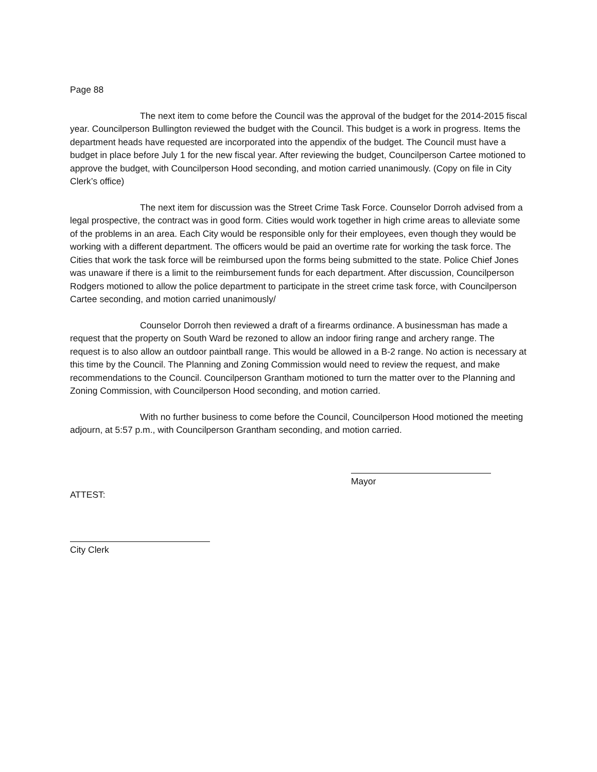Page 88
The next item to come before the Council was the approval of the budget for the 2014-2015 fiscal year. Councilperson Bullington reviewed the budget with the Council. This budget is a work in progress. Items the department heads have requested are incorporated into the appendix of the budget. The Council must have a budget in place before July 1 for the new fiscal year. After reviewing the budget, Councilperson Cartee motioned to approve the budget, with Councilperson Hood seconding, and motion carried unanimously. (Copy on file in City Clerk’s office)
The next item for discussion was the Street Crime Task Force. Counselor Dorroh advised from a legal prospective, the contract was in good form. Cities would work together in high crime areas to alleviate some of the problems in an area. Each City would be responsible only for their employees, even though they would be working with a different department. The officers would be paid an overtime rate for working the task force. The Cities that work the task force will be reimbursed upon the forms being submitted to the state. Police Chief Jones was unaware if there is a limit to the reimbursement funds for each department. After discussion, Councilperson Rodgers motioned to allow the police department to participate in the street crime task force, with Councilperson Cartee seconding, and motion carried unanimously/
Counselor Dorroh then reviewed a draft of a firearms ordinance. A businessman has made a request that the property on South Ward be rezoned to allow an indoor firing range and archery range. The request is to also allow an outdoor paintball range. This would be allowed in a B-2 range. No action is necessary at this time by the Council. The Planning and Zoning Commission would need to review the request, and make recommendations to the Council. Councilperson Grantham motioned to turn the matter over to the Planning and Zoning Commission, with Councilperson Hood seconding, and motion carried.
With no further business to come before the Council, Councilperson Hood motioned the meeting adjourn, at 5:57 p.m., with Councilperson Grantham seconding, and motion carried.
ATTEST:
Mayor
City Clerk